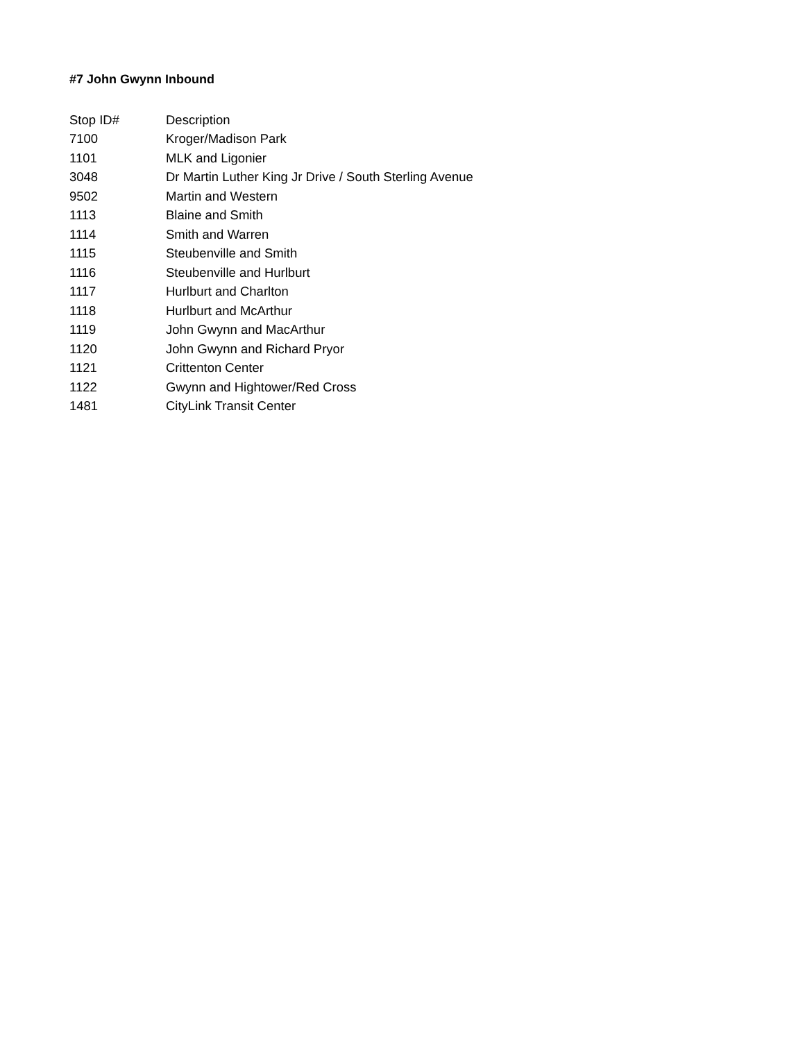#7 John Gwynn Inbound
| Stop ID# | Description |
| --- | --- |
| 7100 | Kroger/Madison Park |
| 1101 | MLK and Ligonier |
| 3048 | Dr Martin Luther King Jr Drive / South Sterling Avenue |
| 9502 | Martin and Western |
| 1113 | Blaine and Smith |
| 1114 | Smith and Warren |
| 1115 | Steubenville and Smith |
| 1116 | Steubenville and Hurlburt |
| 1117 | Hurlburt and Charlton |
| 1118 | Hurlburt and McArthur |
| 1119 | John Gwynn and MacArthur |
| 1120 | John Gwynn and Richard Pryor |
| 1121 | Crittenton Center |
| 1122 | Gwynn and Hightower/Red Cross |
| 1481 | CityLink Transit Center |